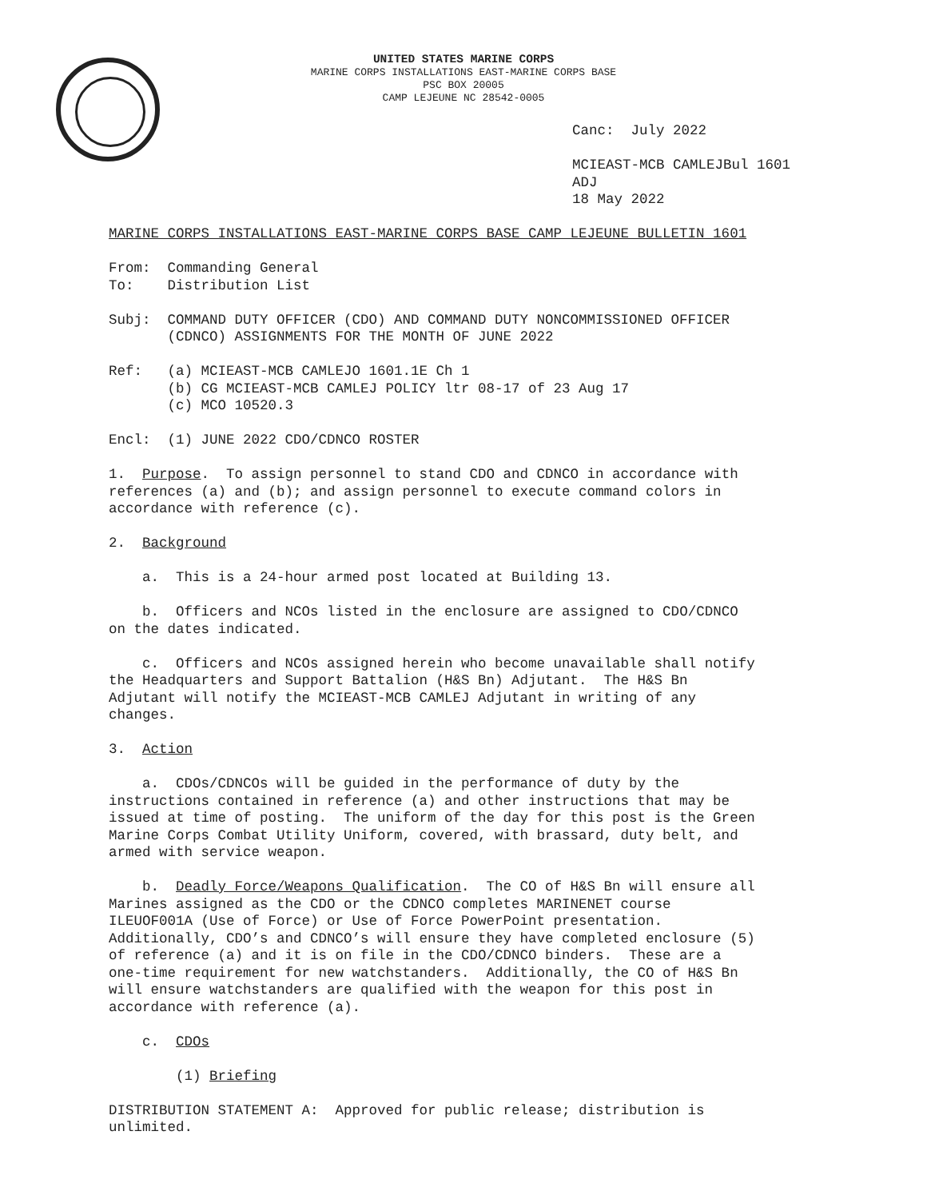UNITED STATES MARINE CORPS
MARINE CORPS INSTALLATIONS EAST-MARINE CORPS BASE
PSC BOX 20005
CAMP LEJEUNE NC 28542-0005
Canc: July 2022
MCIEAST-MCB CAMLEJBul 1601 ADJ 18 May 2022
MARINE CORPS INSTALLATIONS EAST-MARINE CORPS BASE CAMP LEJEUNE BULLETIN 1601
From: Commanding General To: Distribution List
Subj: COMMAND DUTY OFFICER (CDO) AND COMMAND DUTY NONCOMMISSIONED OFFICER (CDNCO) ASSIGNMENTS FOR THE MONTH OF JUNE 2022
Ref: (a) MCIEAST-MCB CAMLEJO 1601.1E Ch 1 (b) CG MCIEAST-MCB CAMLEJ POLICY ltr 08-17 of 23 Aug 17 (c) MCO 10520.3
Encl: (1) JUNE 2022 CDO/CDNCO ROSTER
1. Purpose. To assign personnel to stand CDO and CDNCO in accordance with references (a) and (b); and assign personnel to execute command colors in accordance with reference (c).
2. Background
a. This is a 24-hour armed post located at Building 13.
b. Officers and NCOs listed in the enclosure are assigned to CDO/CDNCO on the dates indicated.
c. Officers and NCOs assigned herein who become unavailable shall notify the Headquarters and Support Battalion (H&S Bn) Adjutant. The H&S Bn Adjutant will notify the MCIEAST-MCB CAMLEJ Adjutant in writing of any changes.
3. Action
a. CDOs/CDNCOs will be guided in the performance of duty by the instructions contained in reference (a) and other instructions that may be issued at time of posting. The uniform of the day for this post is the Green Marine Corps Combat Utility Uniform, covered, with brassard, duty belt, and armed with service weapon.
b. Deadly Force/Weapons Qualification. The CO of H&S Bn will ensure all Marines assigned as the CDO or the CDNCO completes MARINENET course ILEUOF001A (Use of Force) or Use of Force PowerPoint presentation. Additionally, CDO’s and CDNCO’s will ensure they have completed enclosure (5) of reference (a) and it is on file in the CDO/CDNCO binders. These are a one-time requirement for new watchstanders. Additionally, the CO of H&S Bn will ensure watchstanders are qualified with the weapon for this post in accordance with reference (a).
c. CDOs
(1) Briefing
DISTRIBUTION STATEMENT A: Approved for public release; distribution is unlimited.